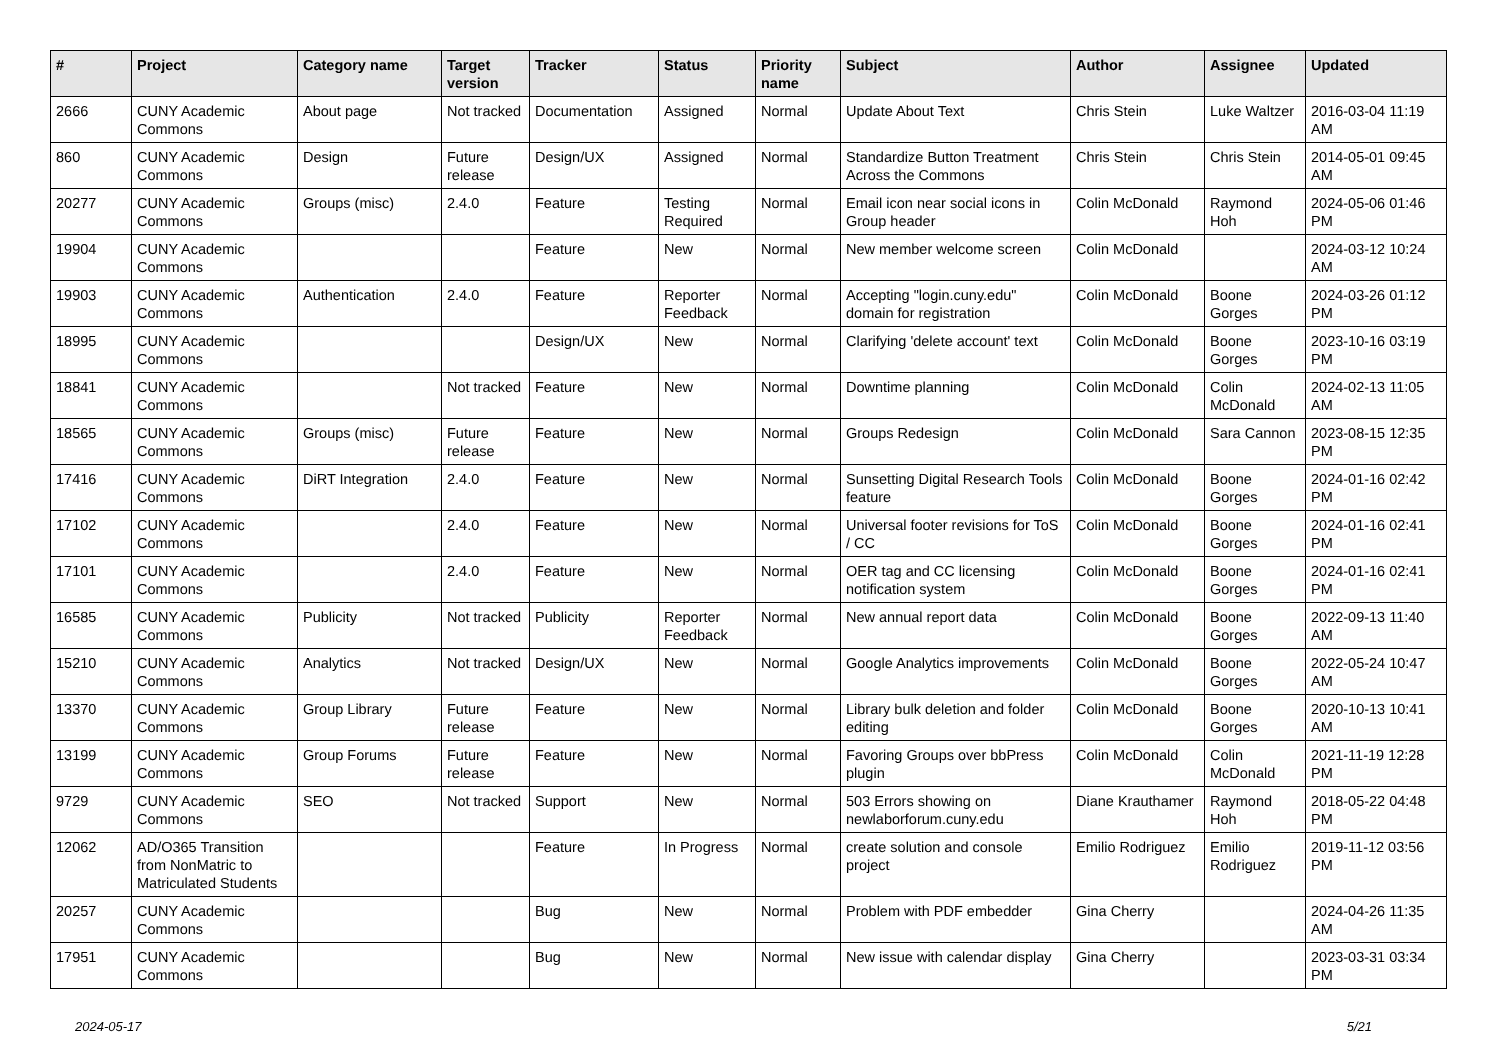| # | Project | Category name | Target version | Tracker | Status | Priority name | Subject | Author | Assignee | Updated |
| --- | --- | --- | --- | --- | --- | --- | --- | --- | --- | --- |
| 2666 | CUNY Academic Commons | About page | Not tracked | Documentation | Assigned | Normal | Update About Text | Chris Stein | Luke Waltzer | 2016-03-04 11:19 AM |
| 860 | CUNY Academic Commons | Design | Future release | Design/UX | Assigned | Normal | Standardize Button Treatment Across the Commons | Chris Stein | Chris Stein | 2014-05-01 09:45 AM |
| 20277 | CUNY Academic Commons | Groups (misc) | 2.4.0 | Feature | Testing Required | Normal | Email icon near social icons in Group header | Colin McDonald | Raymond Hoh | 2024-05-06 01:46 PM |
| 19904 | CUNY Academic Commons | | | Feature | New | Normal | New member welcome screen | Colin McDonald | | 2024-03-12 10:24 AM |
| 19903 | CUNY Academic Commons | Authentication | 2.4.0 | Feature | Reporter Feedback | Normal | Accepting "login.cuny.edu" domain for registration | Colin McDonald | Boone Gorges | 2024-03-26 01:12 PM |
| 18995 | CUNY Academic Commons | | | Design/UX | New | Normal | Clarifying 'delete account' text | Colin McDonald | Boone Gorges | 2023-10-16 03:19 PM |
| 18841 | CUNY Academic Commons | | Not tracked | Feature | New | Normal | Downtime planning | Colin McDonald | Colin McDonald | 2024-02-13 11:05 AM |
| 18565 | CUNY Academic Commons | Groups (misc) | Future release | Feature | New | Normal | Groups Redesign | Colin McDonald | Sara Cannon | 2023-08-15 12:35 PM |
| 17416 | CUNY Academic Commons | DiRT Integration | 2.4.0 | Feature | New | Normal | Sunsetting Digital Research Tools feature | Colin McDonald | Boone Gorges | 2024-01-16 02:42 PM |
| 17102 | CUNY Academic Commons | | 2.4.0 | Feature | New | Normal | Universal footer revisions for ToS / CC | Colin McDonald | Boone Gorges | 2024-01-16 02:41 PM |
| 17101 | CUNY Academic Commons | | 2.4.0 | Feature | New | Normal | OER tag and CC licensing notification system | Colin McDonald | Boone Gorges | 2024-01-16 02:41 PM |
| 16585 | CUNY Academic Commons | Publicity | Not tracked | Publicity | Reporter Feedback | Normal | New annual report data | Colin McDonald | Boone Gorges | 2022-09-13 11:40 AM |
| 15210 | CUNY Academic Commons | Analytics | Not tracked | Design/UX | New | Normal | Google Analytics improvements | Colin McDonald | Boone Gorges | 2022-05-24 10:47 AM |
| 13370 | CUNY Academic Commons | Group Library | Future release | Feature | New | Normal | Library bulk deletion and folder editing | Colin McDonald | Boone Gorges | 2020-10-13 10:41 AM |
| 13199 | CUNY Academic Commons | Group Forums | Future release | Feature | New | Normal | Favoring Groups over bbPress plugin | Colin McDonald | Colin McDonald | 2021-11-19 12:28 PM |
| 9729 | CUNY Academic Commons | SEO | Not tracked | Support | New | Normal | 503 Errors showing on newlaborforum.cuny.edu | Diane Krauthamer | Raymond Hoh | 2018-05-22 04:48 PM |
| 12062 | AD/O365 Transition from NonMatric to Matriculated Students | | | Feature | In Progress | Normal | create solution and console project | Emilio Rodriguez | Emilio Rodriguez | 2019-11-12 03:56 PM |
| 20257 | CUNY Academic Commons | | | Bug | New | Normal | Problem with PDF embedder | Gina Cherry | | 2024-04-26 11:35 AM |
| 17951 | CUNY Academic Commons | | | Bug | New | Normal | New issue with calendar display | Gina Cherry | | 2023-03-31 03:34 PM |
2024-05-17 5/21